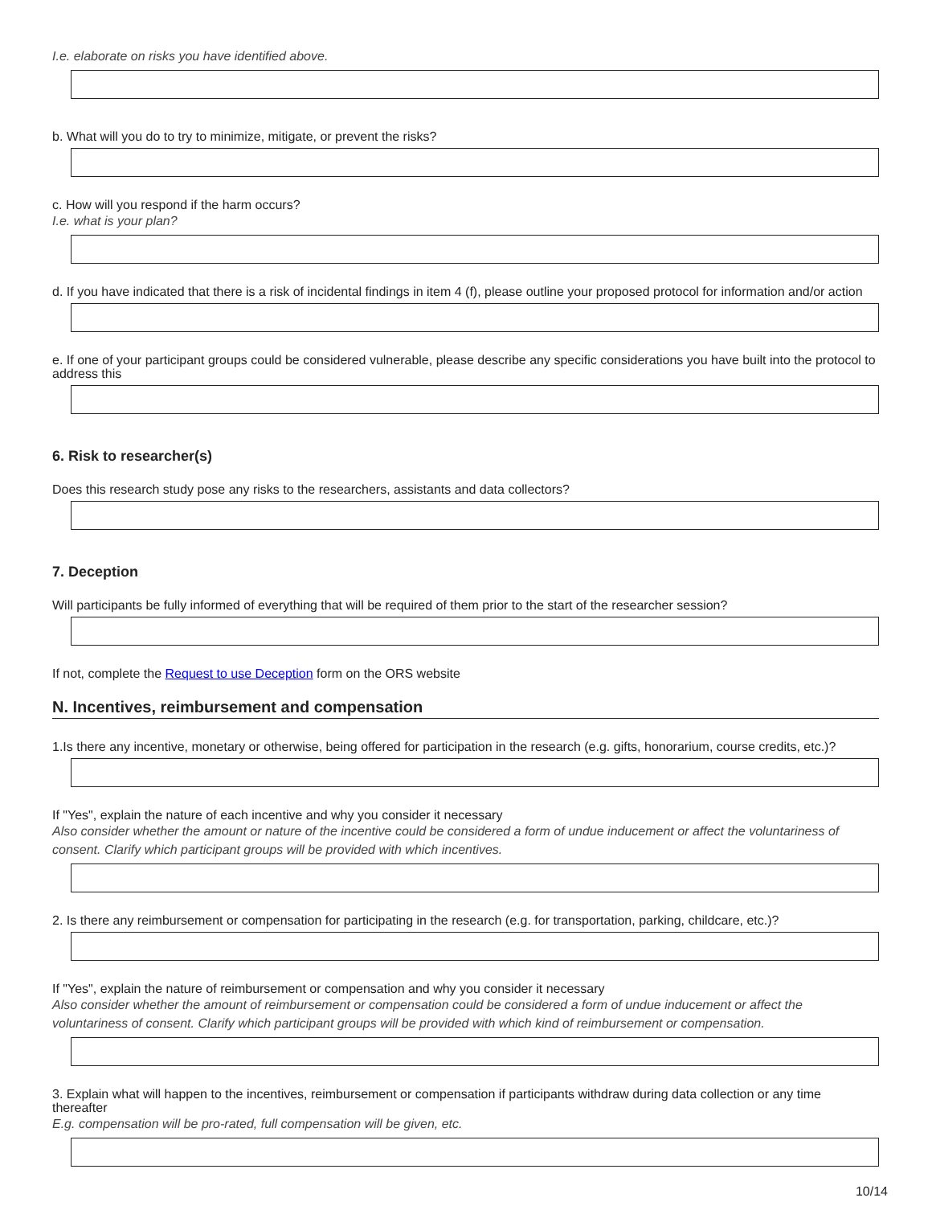I.e. elaborate on risks you have identified above.
b. What will you do to try to minimize, mitigate, or prevent the risks?
c. How will you respond if the harm occurs?
I.e. what is your plan?
d. If you have indicated that there is a risk of incidental findings in item 4 (f), please outline your proposed protocol for information and/or action
e. If one of your participant groups could be considered vulnerable, please describe any specific considerations you have built into the protocol to address this
6. Risk to researcher(s)
Does this research study pose any risks to the researchers, assistants and data collectors?
7. Deception
Will participants be fully informed of everything that will be required of them prior to the start of the researcher session?
If not, complete the Request to use Deception form on the ORS website
N. Incentives, reimbursement and compensation
1.Is there any incentive, monetary or otherwise, being offered for participation in the research (e.g. gifts, honorarium, course credits, etc.)?
If "Yes", explain the nature of each incentive and why you consider it necessary
Also consider whether the amount or nature of the incentive could be considered a form of undue inducement or affect the voluntariness of consent. Clarify which participant groups will be provided with which incentives.
2. Is there any reimbursement or compensation for participating in the research (e.g. for transportation, parking, childcare, etc.)?
If "Yes", explain the nature of reimbursement or compensation and why you consider it necessary
Also consider whether the amount of reimbursement or compensation could be considered a form of undue inducement or affect the voluntariness of consent. Clarify which participant groups will be provided with which kind of reimbursement or compensation.
3. Explain what will happen to the incentives, reimbursement or compensation if participants withdraw during data collection or any time thereafter
E.g. compensation will be pro-rated, full compensation will be given, etc.
10/14